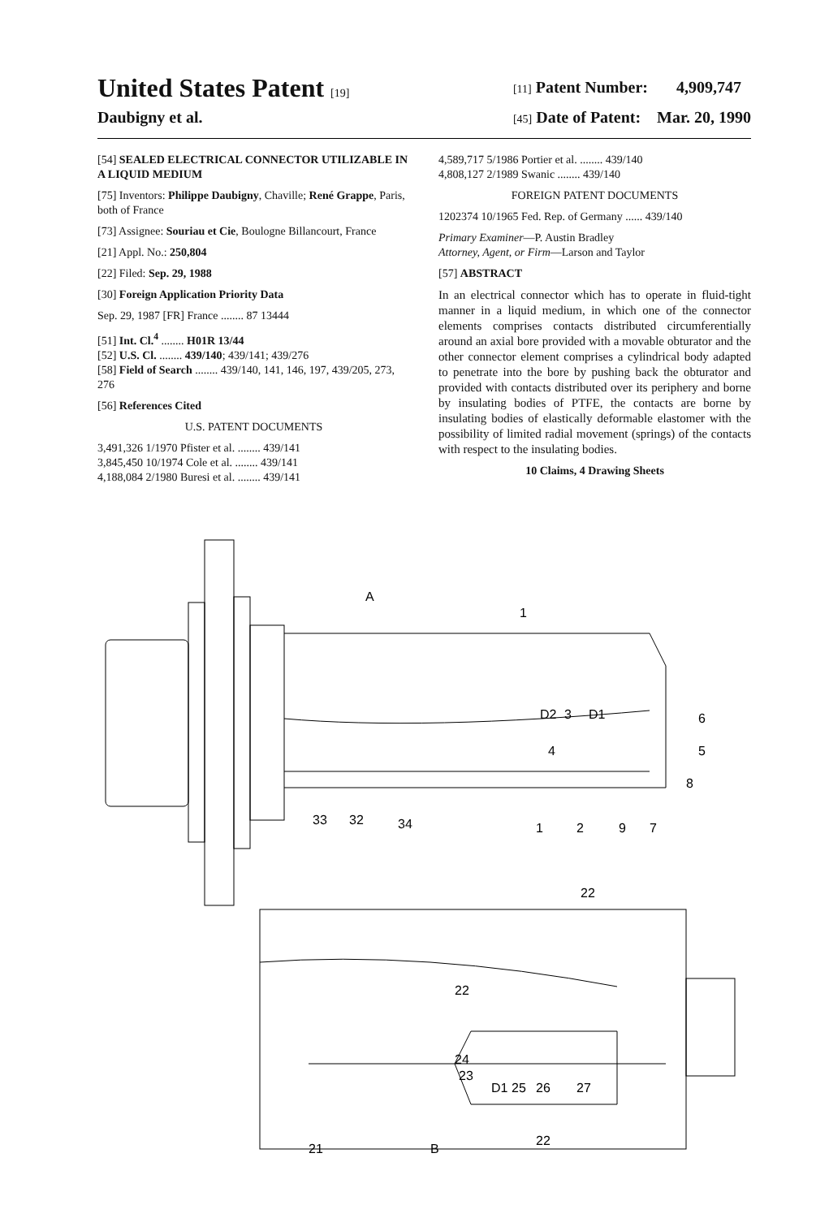United States Patent [19]
Daubigny et al.
[11] Patent Number: 4,909,747
[45] Date of Patent: Mar. 20, 1990
[54] SEALED ELECTRICAL CONNECTOR UTILIZABLE IN A LIQUID MEDIUM
[75] Inventors: Philippe Daubigny, Chaville; René Grappe, Paris, both of France
[73] Assignee: Souriau et Cie, Boulogne Billancourt, France
[21] Appl. No.: 250,804
[22] Filed: Sep. 29, 1988
[30] Foreign Application Priority Data
Sep. 29, 1987 [FR] France ........ 87 13444
[51] Int. Cl.<sup>4</sup> ........ H01R 13/44
[52] U.S. Cl. ........ 439/140; 439/141; 439/276
[58] Field of Search ........ 439/140, 141, 146, 197, 439/205, 273, 276
[56] References Cited
U.S. PATENT DOCUMENTS
3,491,326 1/1970 Pfister et al. ........ 439/141
3,845,450 10/1974 Cole et al. ........ 439/141
4,188,084 2/1980 Buresi et al. ........ 439/141
4,589,717 5/1986 Portier et al. ........ 439/140
4,808,127 2/1989 Swanic ........ 439/140
FOREIGN PATENT DOCUMENTS
1202374 10/1965 Fed. Rep. of Germany ...... 439/140
Primary Examiner—P. Austin Bradley
Attorney, Agent, or Firm—Larson and Taylor
[57] ABSTRACT
In an electrical connector which has to operate in fluid-tight manner in a liquid medium, in which one of the connector elements comprises contacts distributed circumferentially around an axial bore provided with a movable obturator and the other connector element comprises a cylindrical body adapted to penetrate into the bore by pushing back the obturator and provided with contacts distributed over its periphery and borne by insulating bodies of PTFE, the contacts are borne by insulating bodies of elastically deformable elastomer with the possibility of limited radial movement (springs) of the contacts with respect to the insulating bodies.
10 Claims, 4 Drawing Sheets
A
1
3
D1
D2
6
5
4
8
33
32
34
1
2
9
7
22
22
24
23
D1
25
26
27
21
B
22